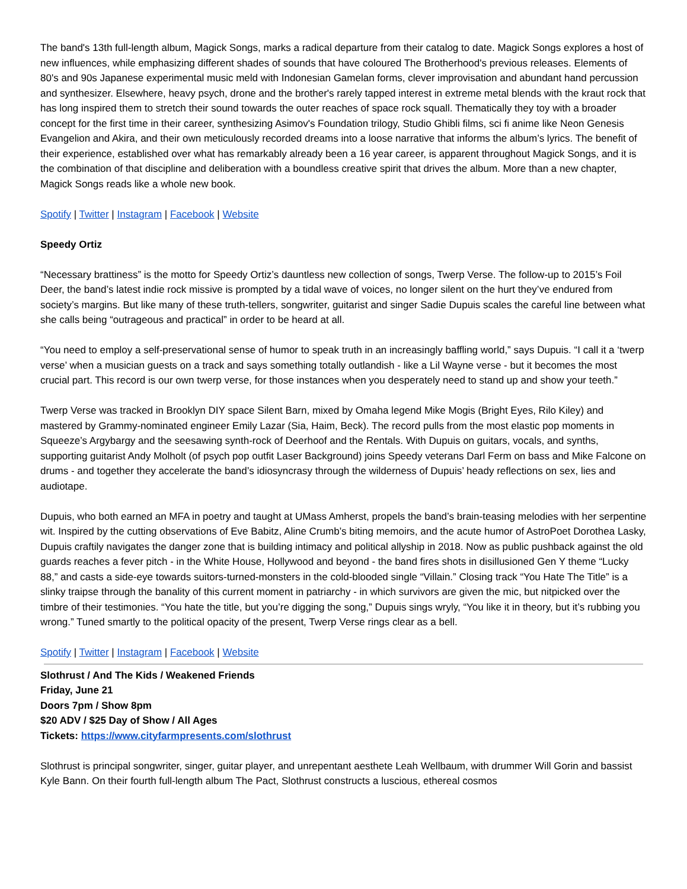The band's 13th full-length album, Magick Songs, marks a radical departure from their catalog to date. Magick Songs explores a host of new influences, while emphasizing different shades of sounds that have coloured The Brotherhood's previous releases. Elements of 80's and 90s Japanese experimental music meld with Indonesian Gamelan forms, clever improvisation and abundant hand percussion and synthesizer. Elsewhere, heavy psych, drone and the brother's rarely tapped interest in extreme metal blends with the kraut rock that has long inspired them to stretch their sound towards the outer reaches of space rock squall. Thematically they toy with a broader concept for the first time in their career, synthesizing Asimov's Foundation trilogy, Studio Ghibli films, sci fi anime like Neon Genesis Evangelion and Akira, and their own meticulously recorded dreams into a loose narrative that informs the album’s lyrics. The benefit of their experience, established over what has remarkably already been a 16 year career, is apparent throughout Magick Songs, and it is the combination of that discipline and deliberation with a boundless creative spirit that drives the album. More than a new chapter, Magick Songs reads like a whole new book.
Spotify | Twitter | Instagram | Facebook | Website
Speedy Ortiz
“Necessary brattiness” is the motto for Speedy Ortiz’s dauntless new collection of songs, Twerp Verse. The follow-up to 2015’s Foil Deer, the band’s latest indie rock missive is prompted by a tidal wave of voices, no longer silent on the hurt they’ve endured from society’s margins. But like many of these truth-tellers, songwriter, guitarist and singer Sadie Dupuis scales the careful line between what she calls being “outrageous and practical” in order to be heard at all.
“You need to employ a self-preservational sense of humor to speak truth in an increasingly baffling world,” says Dupuis. “I call it a ‘twerp verse’ when a musician guests on a track and says something totally outlandish - like a Lil Wayne verse - but it becomes the most crucial part. This record is our own twerp verse, for those instances when you desperately need to stand up and show your teeth.”
Twerp Verse was tracked in Brooklyn DIY space Silent Barn, mixed by Omaha legend Mike Mogis (Bright Eyes, Rilo Kiley) and mastered by Grammy-nominated engineer Emily Lazar (Sia, Haim, Beck). The record pulls from the most elastic pop moments in Squeeze’s Argybargy and the seesawing synth-rock of Deerhoof and the Rentals. With Dupuis on guitars, vocals, and synths, supporting guitarist Andy Molholt (of psych pop outfit Laser Background) joins Speedy veterans Darl Ferm on bass and Mike Falcone on drums - and together they accelerate the band’s idiosyncrasy through the wilderness of Dupuis’ heady reflections on sex, lies and audiotape.
Dupuis, who both earned an MFA in poetry and taught at UMass Amherst, propels the band’s brain-teasing melodies with her serpentine wit. Inspired by the cutting observations of Eve Babitz, Aline Crumb’s biting memoirs, and the acute humor of AstroPoet Dorothea Lasky, Dupuis craftily navigates the danger zone that is building intimacy and political allyship in 2018. Now as public pushback against the old guards reaches a fever pitch - in the White House, Hollywood and beyond - the band fires shots in disillusioned Gen Y theme “Lucky 88,” and casts a side-eye towards suitors-turned-monsters in the cold-blooded single “Villain.” Closing track “You Hate The Title” is a slinky traipse through the banality of this current moment in patriarchy - in which survivors are given the mic, but nitpicked over the timbre of their testimonies. “You hate the title, but you’re digging the song,” Dupuis sings wryly, “You like it in theory, but it’s rubbing you wrong.” Tuned smartly to the political opacity of the present, Twerp Verse rings clear as a bell.
Spotify | Twitter | Instagram | Facebook | Website
Slothrust / And The Kids / Weakened Friends
Friday, June 21
Doors 7pm / Show 8pm
$20 ADV / $25 Day of Show / All Ages
Tickets: https://www.cityfarmpresents.com/slothrust
Slothrust is principal songwriter, singer, guitar player, and unrepentant aesthete Leah Wellbaum, with drummer Will Gorin and bassist Kyle Bann. On their fourth full-length album The Pact, Slothrust constructs a luscious, ethereal cosmos